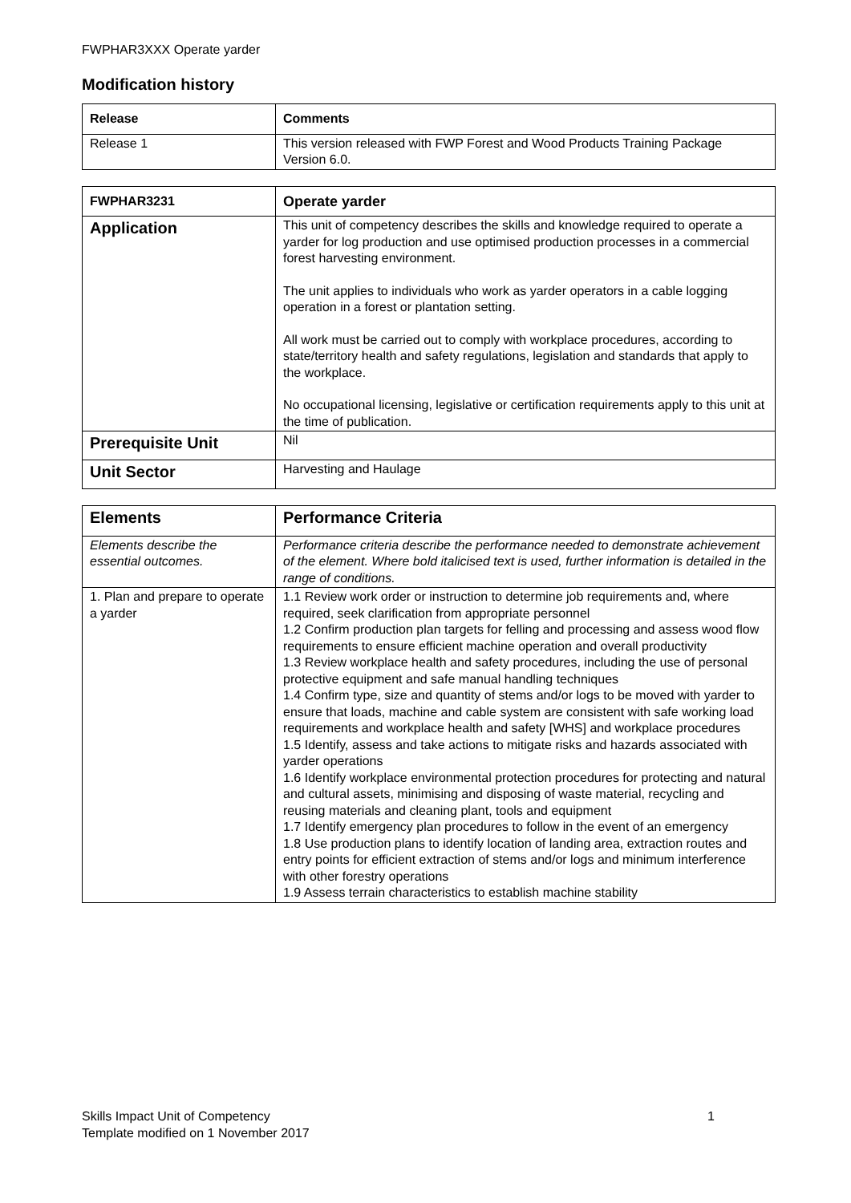FWPHAR3XXX Operate yarder
Modification history
| Release | Comments |
| --- | --- |
| Release 1 | This version released with FWP Forest and Wood Products Training Package Version 6.0. |
| FWPHAR3231 | Operate yarder |
| --- | --- |
| Application | This unit of competency describes the skills and knowledge required to operate a yarder for log production and use optimised production processes in a commercial forest harvesting environment. The unit applies to individuals who work as yarder operators in a cable logging operation in a forest or plantation setting. All work must be carried out to comply with workplace procedures, according to state/territory health and safety regulations, legislation and standards that apply to the workplace. No occupational licensing, legislative or certification requirements apply to this unit at the time of publication. |
| Prerequisite Unit | Nil |
| Unit Sector | Harvesting and Haulage |
| Elements | Performance Criteria |
| --- | --- |
| Elements describe the essential outcomes. | Performance criteria describe the performance needed to demonstrate achievement of the element. Where bold italicised text is used, further information is detailed in the range of conditions. |
| 1. Plan and prepare to operate a yarder | 1.1 Review work order or instruction to determine job requirements and, where required, seek clarification from appropriate personnel 1.2 Confirm production plan targets for felling and processing and assess wood flow requirements to ensure efficient machine operation and overall productivity 1.3 Review workplace health and safety procedures, including the use of personal protective equipment and safe manual handling techniques 1.4 Confirm type, size and quantity of stems and/or logs to be moved with yarder to ensure that loads, machine and cable system are consistent with safe working load requirements and workplace health and safety [WHS] and workplace procedures 1.5 Identify, assess and take actions to mitigate risks and hazards associated with yarder operations 1.6 Identify workplace environmental protection procedures for protecting and natural and cultural assets, minimising and disposing of waste material, recycling and reusing materials and cleaning plant, tools and equipment 1.7 Identify emergency plan procedures to follow in the event of an emergency 1.8 Use production plans to identify location of landing area, extraction routes and entry points for efficient extraction of stems and/or logs and minimum interference with other forestry operations 1.9 Assess terrain characteristics to establish machine stability |
Skills Impact Unit of Competency
Template modified on 1 November 2017 1